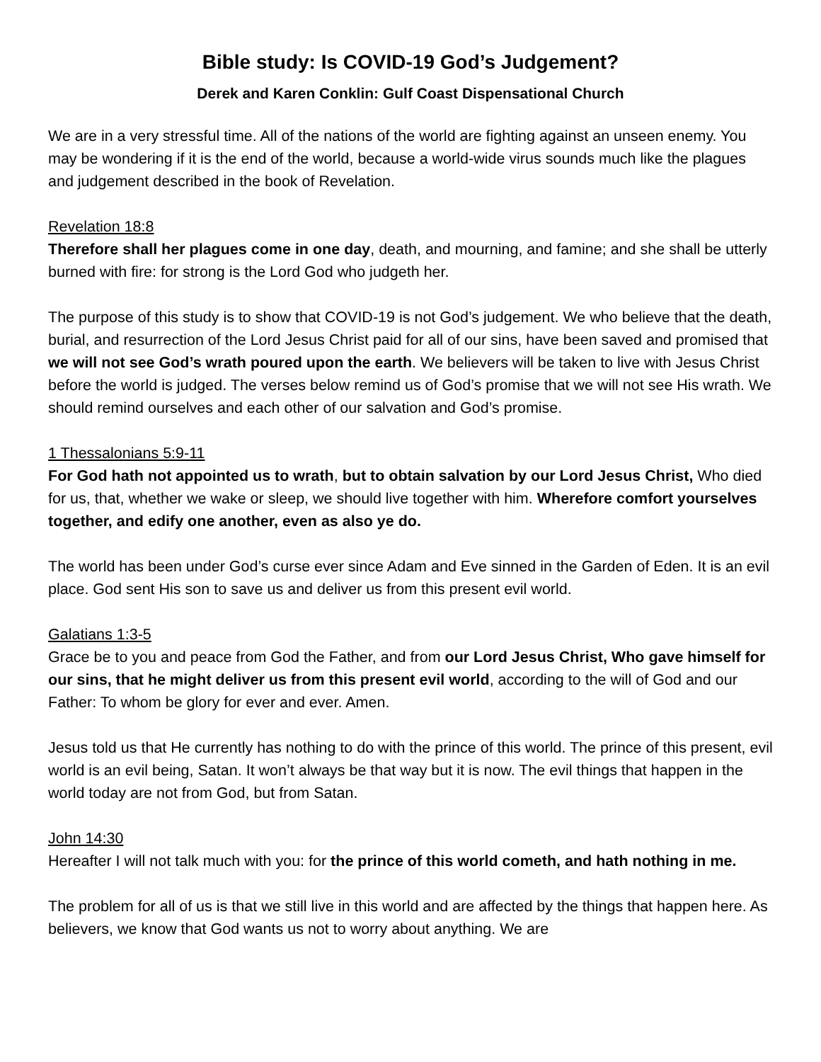Bible study: Is COVID-19 God’s Judgement?
Derek and Karen Conklin: Gulf Coast Dispensational Church
We are in a very stressful time. All of the nations of the world are fighting against an unseen enemy. You may be wondering if it is the end of the world, because a world-wide virus sounds much like the plagues and judgement described in the book of Revelation.
Revelation 18:8
Therefore shall her plagues come in one day, death, and mourning, and famine; and she shall be utterly burned with fire: for strong is the Lord God who judgeth her.
The purpose of this study is to show that COVID-19 is not God’s judgement. We who believe that the death, burial, and resurrection of the Lord Jesus Christ paid for all of our sins, have been saved and promised that we will not see God’s wrath poured upon the earth. We believers will be taken to live with Jesus Christ before the world is judged. The verses below remind us of God’s promise that we will not see His wrath. We should remind ourselves and each other of our salvation and God’s promise.
1 Thessalonians 5:9-11
For God hath not appointed us to wrath, but to obtain salvation by our Lord Jesus Christ, Who died for us, that, whether we wake or sleep, we should live together with him. Wherefore comfort yourselves together, and edify one another, even as also ye do.
The world has been under God’s curse ever since Adam and Eve sinned in the Garden of Eden. It is an evil place. God sent His son to save us and deliver us from this present evil world.
Galatians 1:3-5
Grace be to you and peace from God the Father, and from our Lord Jesus Christ, Who gave himself for our sins, that he might deliver us from this present evil world, according to the will of God and our Father: To whom be glory for ever and ever. Amen.
Jesus told us that He currently has nothing to do with the prince of this world. The prince of this present, evil world is an evil being, Satan. It won’t always be that way but it is now. The evil things that happen in the world today are not from God, but from Satan.
John 14:30
Hereafter I will not talk much with you: for the prince of this world cometh, and hath nothing in me.
The problem for all of us is that we still live in this world and are affected by the things that happen here. As believers, we know that God wants us not to worry about anything. We are